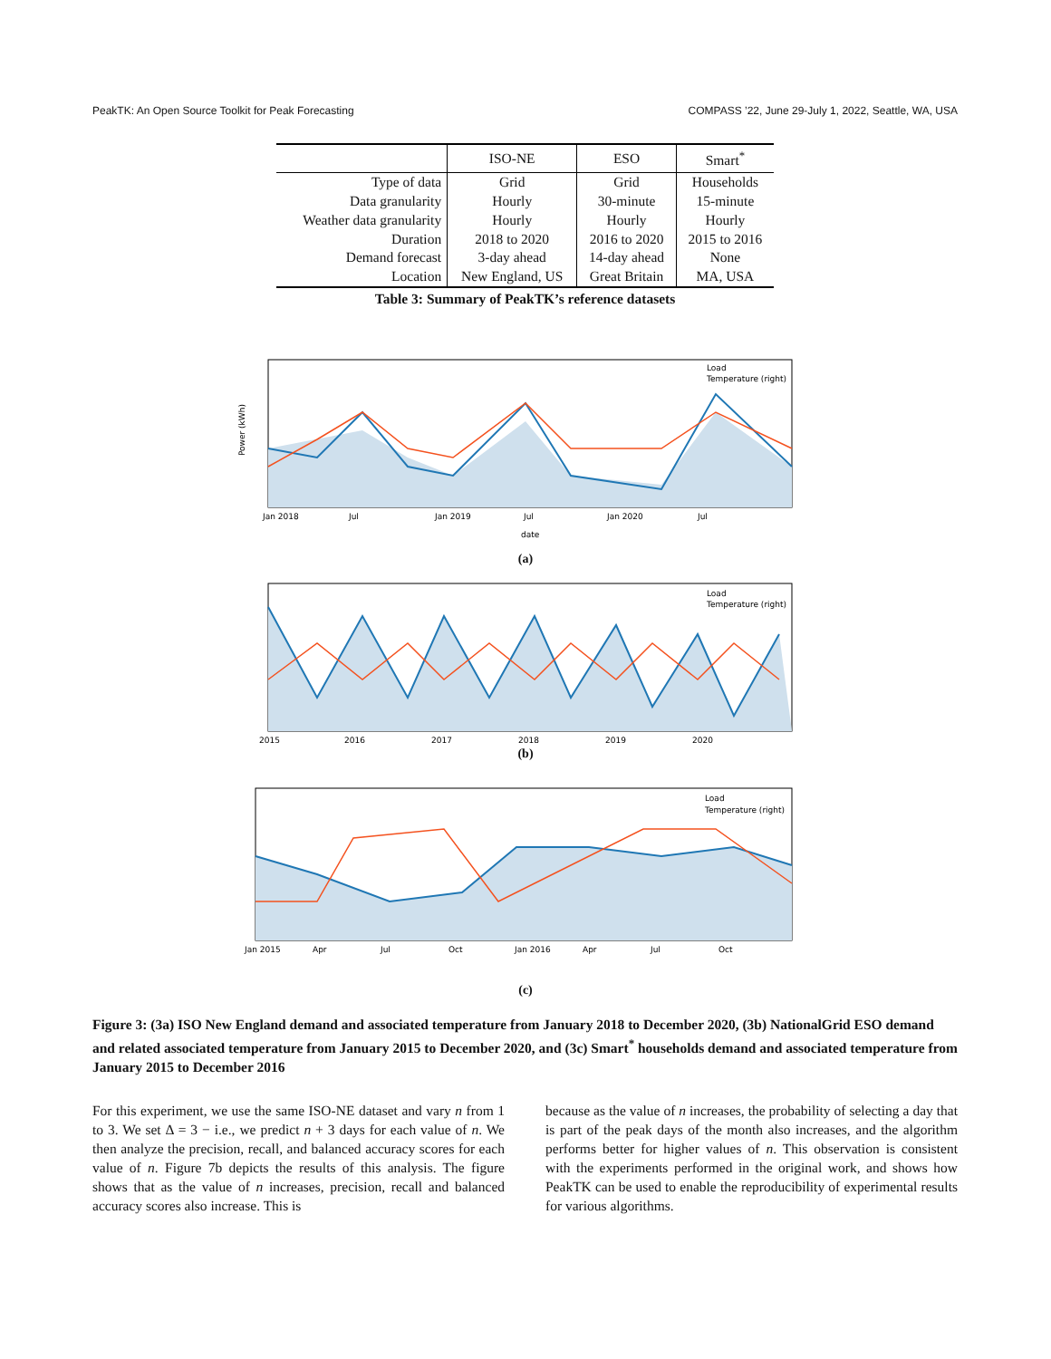PeakTK: An Open Source Toolkit for Peak Forecasting COMPASS ’22, June 29-July 1, 2022, Seattle, WA, USA
| | ISO-NE | ESO | Smart<sup>*</sup> |
| --- | --- | --- | --- |
| Type of data | Grid | Grid | Households |
| Data granularity | Hourly | 30-minute | 15-minute |
| Weather data granularity | Hourly | Hourly | Hourly |
| Duration | 2018 to 2020 | 2016 to 2020 | 2015 to 2016 |
| Demand forecast | 3-day ahead | 14-day ahead | None |
| Location | New England, US | Great Britain | MA, USA |
Table 3: Summary of PeakTK’s reference datasets
Power (kWh)
Load
Temperature (right)
Jan 2018
Jul
Jan 2019
Jul
Jan 2020
Jul
date
(a)
Load
Temperature (right)
2015
2016
2017
2018
2019
2020
(b)
Load
Temperature (right)
Jan 2015
Apr
Jul
Oct
Jan 2016
Apr
Jul
Oct
(c)
Figure 3: (3a) ISO New England demand and associated temperature from January 2018 to December 2020, (3b) NationalGrid ESO demand and related associated temperature from January 2015 to December 2020, and (3c) Smart<sup>*</sup> households demand and associated temperature from January 2015 to December 2016
For this experiment, we use the same ISO-NE dataset and vary n from 1 to 3. We set Δ = 3 − i.e., we predict n + 3 days for each value of n. We then analyze the precision, recall, and balanced accuracy scores for each value of n. Figure 7b depicts the results of this analysis. The figure shows that as the value of n increases, precision, recall and balanced accuracy scores also increase. This is
because as the value of n increases, the probability of selecting a day that is part of the peak days of the month also increases, and the algorithm performs better for higher values of n. This observation is consistent with the experiments performed in the original work, and shows how PeakTK can be used to enable the reproducibility of experimental results for various algorithms.